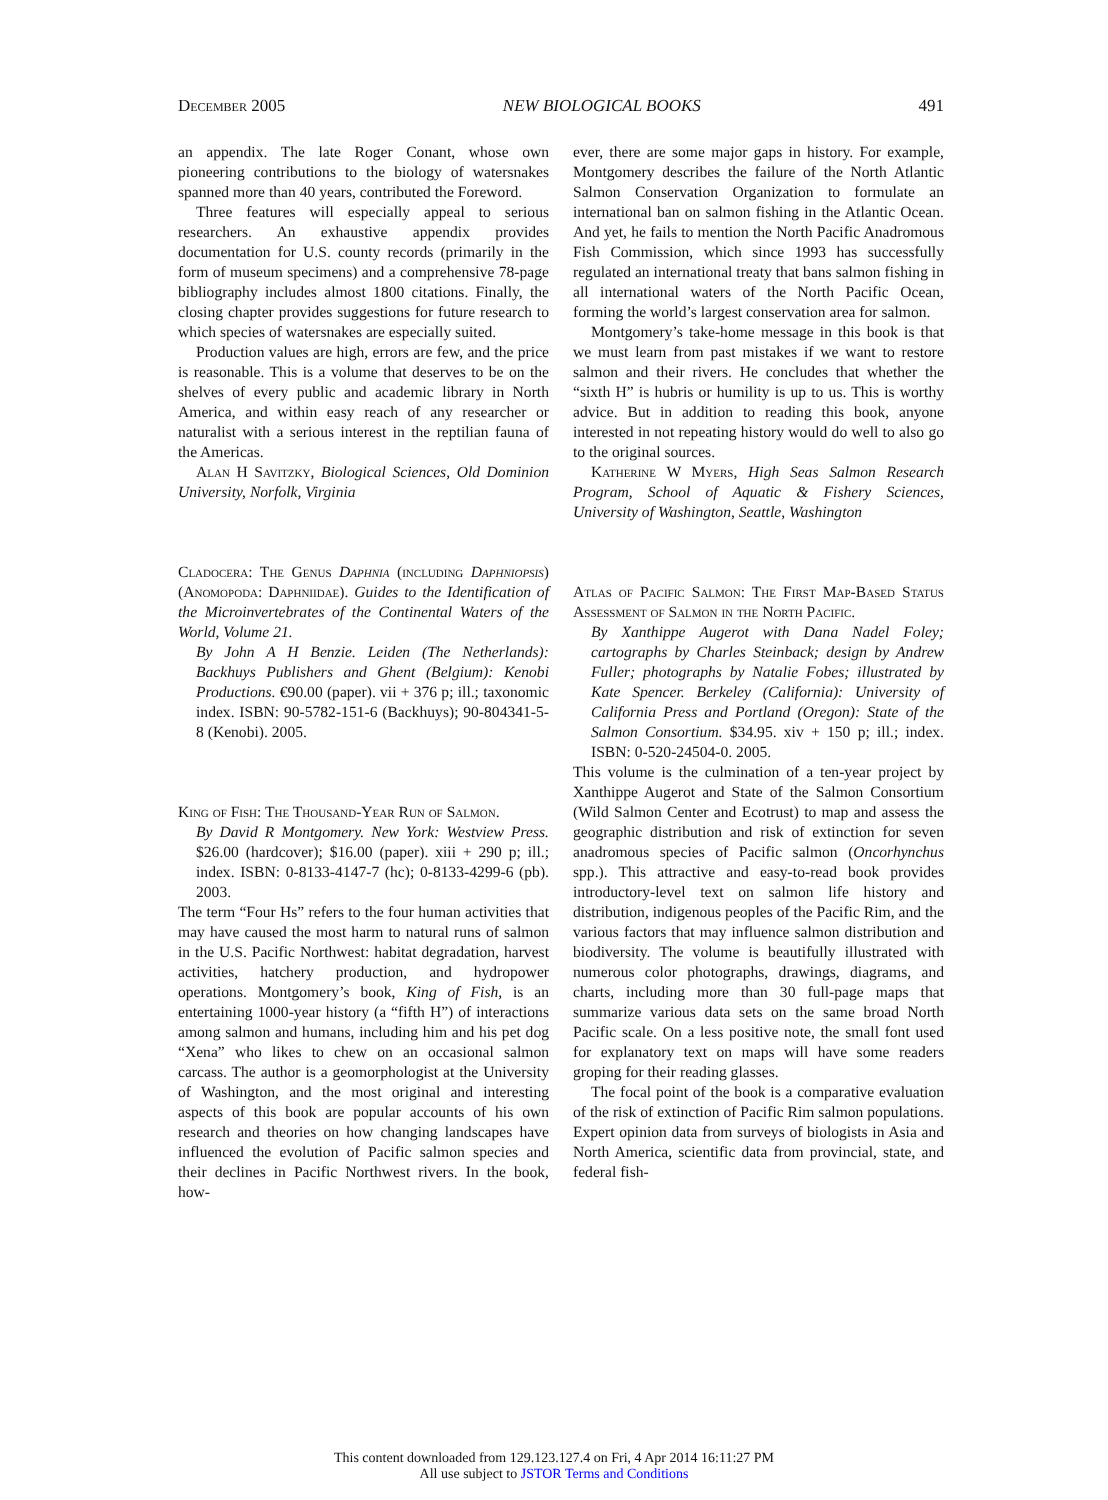December 2005 NEW BIOLOGICAL BOOKS 491
an appendix. The late Roger Conant, whose own pioneering contributions to the biology of watersnakes spanned more than 40 years, contributed the Foreword.
Three features will especially appeal to serious researchers. An exhaustive appendix provides documentation for U.S. county records (primarily in the form of museum specimens) and a comprehensive 78-page bibliography includes almost 1800 citations. Finally, the closing chapter provides suggestions for future research to which species of watersnakes are especially suited.
Production values are high, errors are few, and the price is reasonable. This is a volume that deserves to be on the shelves of every public and academic library in North America, and within easy reach of any researcher or naturalist with a serious interest in the reptilian fauna of the Americas.
Alan H Savitzky, Biological Sciences, Old Dominion University, Norfolk, Virginia
Cladocera: The Genus Daphnia (including Daphniopsis) (Anomopoda: Daphniidae). Guides to the Identification of the Microinvertebrates of the Continental Waters of the World, Volume 21.
By John A H Benzie. Leiden (The Netherlands): Backhuys Publishers and Ghent (Belgium): Kenobi Productions. €90.00 (paper). vii + 376 p; ill.; taxonomic index. ISBN: 90-5782-151-6 (Backhuys); 90-804341-5-8 (Kenobi). 2005.
King of Fish: The Thousand-Year Run of Salmon.
By David R Montgomery. New York: Westview Press. $26.00 (hardcover); $16.00 (paper). xiii + 290 p; ill.; index. ISBN: 0-8133-4147-7 (hc); 0-8133-4299-6 (pb). 2003.
The term “Four Hs” refers to the four human activities that may have caused the most harm to natural runs of salmon in the U.S. Pacific Northwest: habitat degradation, harvest activities, hatchery production, and hydropower operations. Montgomery’s book, King of Fish, is an entertaining 1000-year history (a “fifth H”) of interactions among salmon and humans, including him and his pet dog “Xena” who likes to chew on an occasional salmon carcass. The author is a geomorphologist at the University of Washington, and the most original and interesting aspects of this book are popular accounts of his own research and theories on how changing landscapes have influenced the evolution of Pacific salmon species and their declines in Pacific Northwest rivers. In the book, how-
ever, there are some major gaps in history. For example, Montgomery describes the failure of the North Atlantic Salmon Conservation Organization to formulate an international ban on salmon fishing in the Atlantic Ocean. And yet, he fails to mention the North Pacific Anadromous Fish Commission, which since 1993 has successfully regulated an international treaty that bans salmon fishing in all international waters of the North Pacific Ocean, forming the world’s largest conservation area for salmon.
Montgomery’s take-home message in this book is that we must learn from past mistakes if we want to restore salmon and their rivers. He concludes that whether the “sixth H” is hubris or humility is up to us. This is worthy advice. But in addition to reading this book, anyone interested in not repeating history would do well to also go to the original sources.
Katherine W Myers, High Seas Salmon Research Program, School of Aquatic & Fishery Sciences, University of Washington, Seattle, Washington
Atlas of Pacific Salmon: The First Map-Based Status Assessment of Salmon in the North Pacific.
By Xanthippe Augerot with Dana Nadel Foley; cartographs by Charles Steinback; design by Andrew Fuller; photographs by Natalie Fobes; illustrated by Kate Spencer. Berkeley (California): University of California Press and Portland (Oregon): State of the Salmon Consortium. $34.95. xiv + 150 p; ill.; index. ISBN: 0-520-24504-0. 2005.
This volume is the culmination of a ten-year project by Xanthippe Augerot and State of the Salmon Consortium (Wild Salmon Center and Ecotrust) to map and assess the geographic distribution and risk of extinction for seven anadromous species of Pacific salmon (Oncorhynchus spp.). This attractive and easy-to-read book provides introductory-level text on salmon life history and distribution, indigenous peoples of the Pacific Rim, and the various factors that may influence salmon distribution and biodiversity. The volume is beautifully illustrated with numerous color photographs, drawings, diagrams, and charts, including more than 30 full-page maps that summarize various data sets on the same broad North Pacific scale. On a less positive note, the small font used for explanatory text on maps will have some readers groping for their reading glasses.
The focal point of the book is a comparative evaluation of the risk of extinction of Pacific Rim salmon populations. Expert opinion data from surveys of biologists in Asia and North America, scientific data from provincial, state, and federal fish-
This content downloaded from 129.123.127.4 on Fri, 4 Apr 2014 16:11:27 PM
All use subject to JSTOR Terms and Conditions